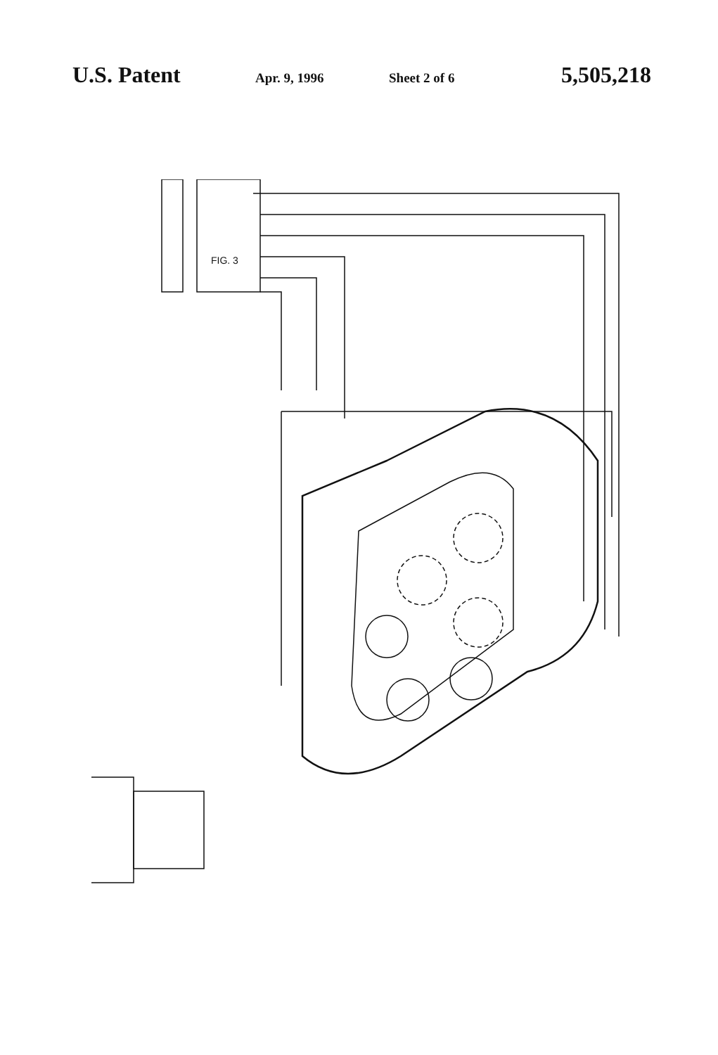U.S. Patent Apr. 9, 1996 Sheet 2 of 6 5,505,218
FIG. 3
FIG. 2 FIG. 3 8 41a1 41b 68 69 57a 57b 57c 57d 57e 57f 41a2 75a a 2b4 2b5 60° 2b3 95b 3b 86b 78 83 VE2 95e IV 2b1 120° b VE 76 95c 95d 3a 2b2 86c 3c 2 2d 2c 2b 75 95a 86a 2e